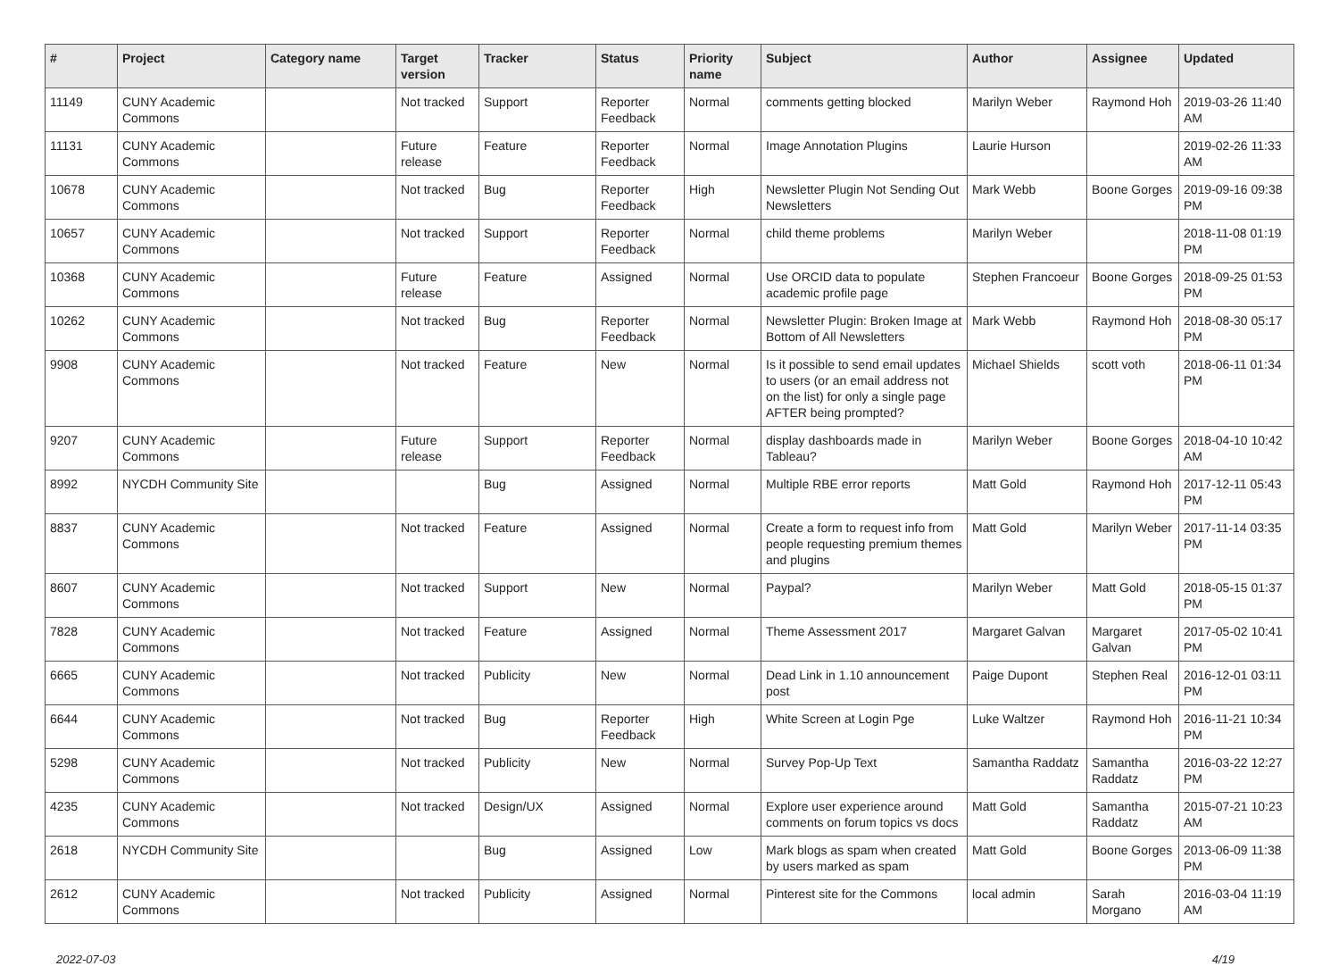| # | Project | Category name | Target version | Tracker | Status | Priority name | Subject | Author | Assignee | Updated |
| --- | --- | --- | --- | --- | --- | --- | --- | --- | --- | --- |
| 11149 | CUNY Academic Commons | | Not tracked | Support | Reporter Feedback | Normal | comments getting blocked | Marilyn Weber | Raymond Hoh | 2019-03-26 11:40 AM |
| 11131 | CUNY Academic Commons | | Future release | Feature | Reporter Feedback | Normal | Image Annotation Plugins | Laurie Hurson | | 2019-02-26 11:33 AM |
| 10678 | CUNY Academic Commons | | Not tracked | Bug | Reporter Feedback | High | Newsletter Plugin Not Sending Out Newsletters | Mark Webb | Boone Gorges | 2019-09-16 09:38 PM |
| 10657 | CUNY Academic Commons | | Not tracked | Support | Reporter Feedback | Normal | child theme problems | Marilyn Weber | | 2018-11-08 01:19 PM |
| 10368 | CUNY Academic Commons | | Future release | Feature | Assigned | Normal | Use ORCID data to populate academic profile page | Stephen Francoeur | Boone Gorges | 2018-09-25 01:53 PM |
| 10262 | CUNY Academic Commons | | Not tracked | Bug | Reporter Feedback | Normal | Newsletter Plugin: Broken Image at Bottom of All Newsletters | Mark Webb | Raymond Hoh | 2018-08-30 05:17 PM |
| 9908 | CUNY Academic Commons | | Not tracked | Feature | New | Normal | Is it possible to send email updates to users (or an email address not on the list) for only a single page AFTER being prompted? | Michael Shields | scott voth | 2018-06-11 01:34 PM |
| 9207 | CUNY Academic Commons | | Future release | Support | Reporter Feedback | Normal | display dashboards made in Tableau? | Marilyn Weber | Boone Gorges | 2018-04-10 10:42 AM |
| 8992 | NYCDH Community Site | | | Bug | Assigned | Normal | Multiple RBE error reports | Matt Gold | Raymond Hoh | 2017-12-11 05:43 PM |
| 8837 | CUNY Academic Commons | | Not tracked | Feature | Assigned | Normal | Create a form to request info from people requesting premium themes and plugins | Matt Gold | Marilyn Weber | 2017-11-14 03:35 PM |
| 8607 | CUNY Academic Commons | | Not tracked | Support | New | Normal | Paypal? | Marilyn Weber | Matt Gold | 2018-05-15 01:37 PM |
| 7828 | CUNY Academic Commons | | Not tracked | Feature | Assigned | Normal | Theme Assessment 2017 | Margaret Galvan | Margaret Galvan | 2017-05-02 10:41 PM |
| 6665 | CUNY Academic Commons | | Not tracked | Publicity | New | Normal | Dead Link in 1.10 announcement post | Paige Dupont | Stephen Real | 2016-12-01 03:11 PM |
| 6644 | CUNY Academic Commons | | Not tracked | Bug | Reporter Feedback | High | White Screen at Login Pge | Luke Waltzer | Raymond Hoh | 2016-11-21 10:34 PM |
| 5298 | CUNY Academic Commons | | Not tracked | Publicity | New | Normal | Survey Pop-Up Text | Samantha Raddatz | Samantha Raddatz | 2016-03-22 12:27 PM |
| 4235 | CUNY Academic Commons | | Not tracked | Design/UX | Assigned | Normal | Explore user experience around comments on forum topics vs docs | Matt Gold | Samantha Raddatz | 2015-07-21 10:23 AM |
| 2618 | NYCDH Community Site | | | Bug | Assigned | Low | Mark blogs as spam when created by users marked as spam | Matt Gold | Boone Gorges | 2013-06-09 11:38 PM |
| 2612 | CUNY Academic Commons | | Not tracked | Publicity | Assigned | Normal | Pinterest site for the Commons | local admin | Sarah Morgano | 2016-03-04 11:19 AM |
2022-07-03 4/19